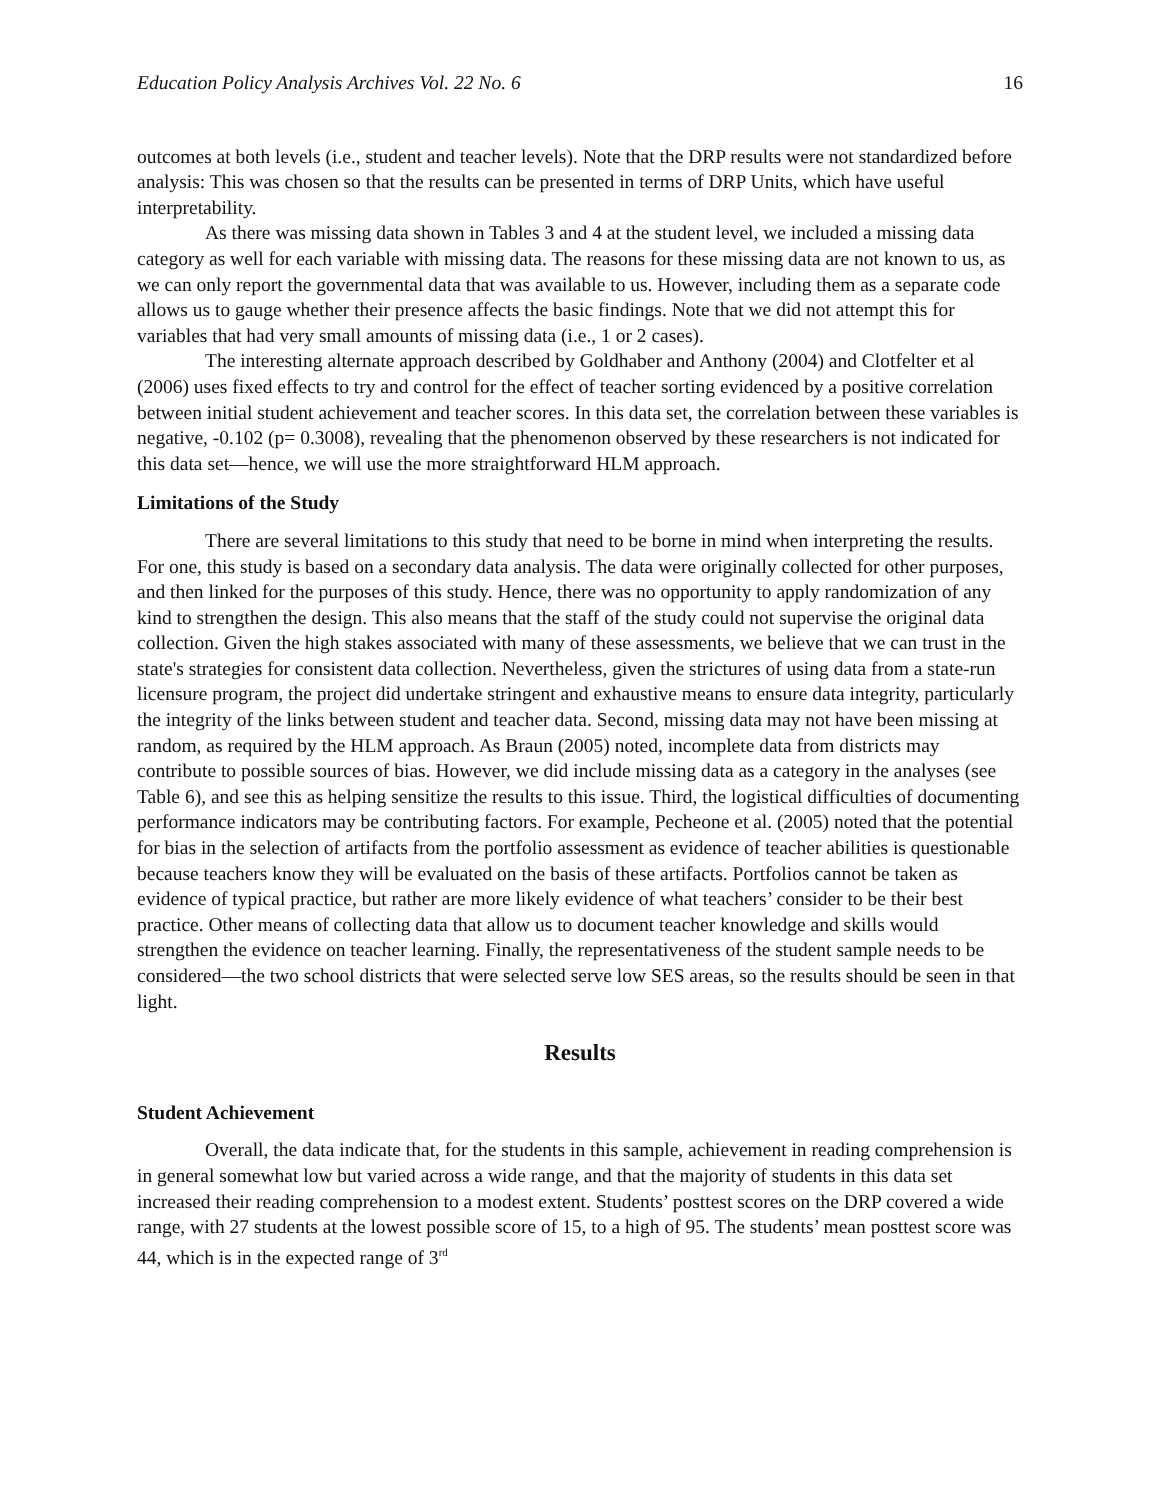Education Policy Analysis Archives Vol. 22 No. 6 16
outcomes at both levels (i.e., student and teacher levels). Note that the DRP results were not standardized before analysis: This was chosen so that the results can be presented in terms of DRP Units, which have useful interpretability.
As there was missing data shown in Tables 3 and 4 at the student level, we included a missing data category as well for each variable with missing data. The reasons for these missing data are not known to us, as we can only report the governmental data that was available to us. However, including them as a separate code allows us to gauge whether their presence affects the basic findings. Note that we did not attempt this for variables that had very small amounts of missing data (i.e., 1 or 2 cases).
The interesting alternate approach described by Goldhaber and Anthony (2004) and Clotfelter et al (2006) uses fixed effects to try and control for the effect of teacher sorting evidenced by a positive correlation between initial student achievement and teacher scores. In this data set, the correlation between these variables is negative, -0.102 (p= 0.3008), revealing that the phenomenon observed by these researchers is not indicated for this data set—hence, we will use the more straightforward HLM approach.
Limitations of the Study
There are several limitations to this study that need to be borne in mind when interpreting the results. For one, this study is based on a secondary data analysis. The data were originally collected for other purposes, and then linked for the purposes of this study. Hence, there was no opportunity to apply randomization of any kind to strengthen the design. This also means that the staff of the study could not supervise the original data collection. Given the high stakes associated with many of these assessments, we believe that we can trust in the state's strategies for consistent data collection. Nevertheless, given the strictures of using data from a state-run licensure program, the project did undertake stringent and exhaustive means to ensure data integrity, particularly the integrity of the links between student and teacher data. Second, missing data may not have been missing at random, as required by the HLM approach. As Braun (2005) noted, incomplete data from districts may contribute to possible sources of bias. However, we did include missing data as a category in the analyses (see Table 6), and see this as helping sensitize the results to this issue. Third, the logistical difficulties of documenting performance indicators may be contributing factors. For example, Pecheone et al. (2005) noted that the potential for bias in the selection of artifacts from the portfolio assessment as evidence of teacher abilities is questionable because teachers know they will be evaluated on the basis of these artifacts. Portfolios cannot be taken as evidence of typical practice, but rather are more likely evidence of what teachers’ consider to be their best practice. Other means of collecting data that allow us to document teacher knowledge and skills would strengthen the evidence on teacher learning. Finally, the representativeness of the student sample needs to be considered—the two school districts that were selected serve low SES areas, so the results should be seen in that light.
Results
Student Achievement
Overall, the data indicate that, for the students in this sample, achievement in reading comprehension is in general somewhat low but varied across a wide range, and that the majority of students in this data set increased their reading comprehension to a modest extent. Students’ posttest scores on the DRP covered a wide range, with 27 students at the lowest possible score of 15, to a high of 95. The students’ mean posttest score was 44, which is in the expected range of 3<sup>rd</sup>